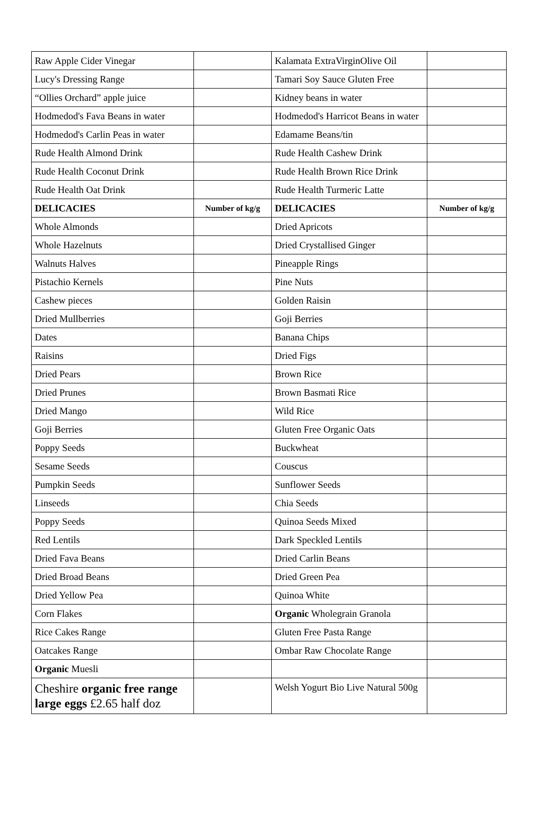| Raw Apple Cider Vinegar | | Kalamata ExtraVirginOlive Oil | |
| Lucy's Dressing Range | | Tamari Soy Sauce Gluten Free | |
| “Ollies Orchard” apple juice | | Kidney beans in water | |
| Hodmedod's Fava Beans in water | | Hodmedod's Harricot Beans in water | |
| Hodmedod's Carlin Peas in water | | Edamame Beans/tin | |
| Rude Health Almond Drink | | Rude Health Cashew Drink | |
| Rude Health Coconut Drink | | Rude Health Brown Rice Drink | |
| Rude Health Oat Drink | | Rude Health Turmeric Latte | |
| DELICACIES | Number of kg/g | DELICACIES | Number of kg/g |
| Whole Almonds | | Dried Apricots | |
| Whole Hazelnuts | | Dried Crystallised Ginger | |
| Walnuts Halves | | Pineapple Rings | |
| Pistachio Kernels | | Pine Nuts | |
| Cashew pieces | | Golden Raisin | |
| Dried Mullberries | | Goji Berries | |
| Dates | | Banana Chips | |
| Raisins | | Dried Figs | |
| Dried Pears | | Brown Rice | |
| Dried Prunes | | Brown Basmati Rice | |
| Dried Mango | | Wild Rice | |
| Goji Berries | | Gluten Free Organic Oats | |
| Poppy Seeds | | Buckwheat | |
| Sesame Seeds | | Couscus | |
| Pumpkin Seeds | | Sunflower Seeds | |
| Linseeds | | Chia Seeds | |
| Poppy Seeds | | Quinoa Seeds Mixed | |
| Red Lentils | | Dark Speckled Lentils | |
| Dried Fava Beans | | Dried Carlin Beans | |
| Dried Broad Beans | | Dried Green Pea | |
| Dried Yellow Pea | | Quinoa White | |
| Corn Flakes | | Organic Wholegrain Granola | |
| Rice Cakes Range | | Gluten Free Pasta Range | |
| Oatcakes Range | | Ombar Raw Chocolate Range | |
| Organic Muesli | | | |
| Cheshire organic free range large eggs £2.65 half doz | | Welsh Yogurt Bio Live Natural 500g | |